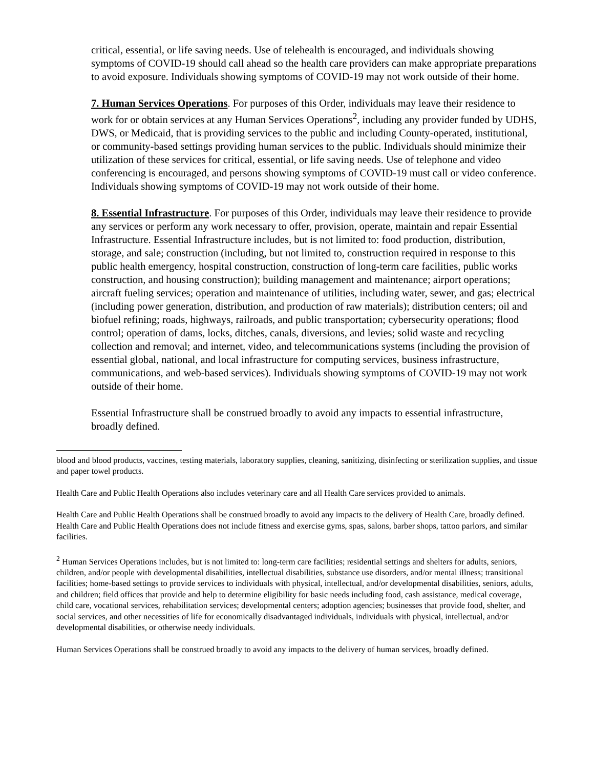critical, essential, or life saving needs. Use of telehealth is encouraged, and individuals showing symptoms of COVID-19 should call ahead so the health care providers can make appropriate preparations to avoid exposure. Individuals showing symptoms of COVID-19 may not work outside of their home.
7. Human Services Operations. For purposes of this Order, individuals may leave their residence to work for or obtain services at any Human Services Operations<sup>2</sup>, including any provider funded by UDHS, DWS, or Medicaid, that is providing services to the public and including County-operated, institutional, or community-based settings providing human services to the public. Individuals should minimize their utilization of these services for critical, essential, or life saving needs. Use of telephone and video conferencing is encouraged, and persons showing symptoms of COVID-19 must call or video conference. Individuals showing symptoms of COVID-19 may not work outside of their home.
8. Essential Infrastructure. For purposes of this Order, individuals may leave their residence to provide any services or perform any work necessary to offer, provision, operate, maintain and repair Essential Infrastructure. Essential Infrastructure includes, but is not limited to: food production, distribution, storage, and sale; construction (including, but not limited to, construction required in response to this public health emergency, hospital construction, construction of long-term care facilities, public works construction, and housing construction); building management and maintenance; airport operations; aircraft fueling services; operation and maintenance of utilities, including water, sewer, and gas; electrical (including power generation, distribution, and production of raw materials); distribution centers; oil and biofuel refining; roads, highways, railroads, and public transportation; cybersecurity operations; flood control; operation of dams, locks, ditches, canals, diversions, and levies; solid waste and recycling collection and removal; and internet, video, and telecommunications systems (including the provision of essential global, national, and local infrastructure for computing services, business infrastructure, communications, and web-based services). Individuals showing symptoms of COVID-19 may not work outside of their home.
Essential Infrastructure shall be construed broadly to avoid any impacts to essential infrastructure, broadly defined.
blood and blood products, vaccines, testing materials, laboratory supplies, cleaning, sanitizing, disinfecting or sterilization supplies, and tissue and paper towel products.
Health Care and Public Health Operations also includes veterinary care and all Health Care services provided to animals.
Health Care and Public Health Operations shall be construed broadly to avoid any impacts to the delivery of Health Care, broadly defined. Health Care and Public Health Operations does not include fitness and exercise gyms, spas, salons, barber shops, tattoo parlors, and similar facilities.
<sup>2</sup> Human Services Operations includes, but is not limited to: long-term care facilities; residential settings and shelters for adults, seniors, children, and/or people with developmental disabilities, intellectual disabilities, substance use disorders, and/or mental illness; transitional facilities; home-based settings to provide services to individuals with physical, intellectual, and/or developmental disabilities, seniors, adults, and children; field offices that provide and help to determine eligibility for basic needs including food, cash assistance, medical coverage, child care, vocational services, rehabilitation services; developmental centers; adoption agencies; businesses that provide food, shelter, and social services, and other necessities of life for economically disadvantaged individuals, individuals with physical, intellectual, and/or developmental disabilities, or otherwise needy individuals.
Human Services Operations shall be construed broadly to avoid any impacts to the delivery of human services, broadly defined.